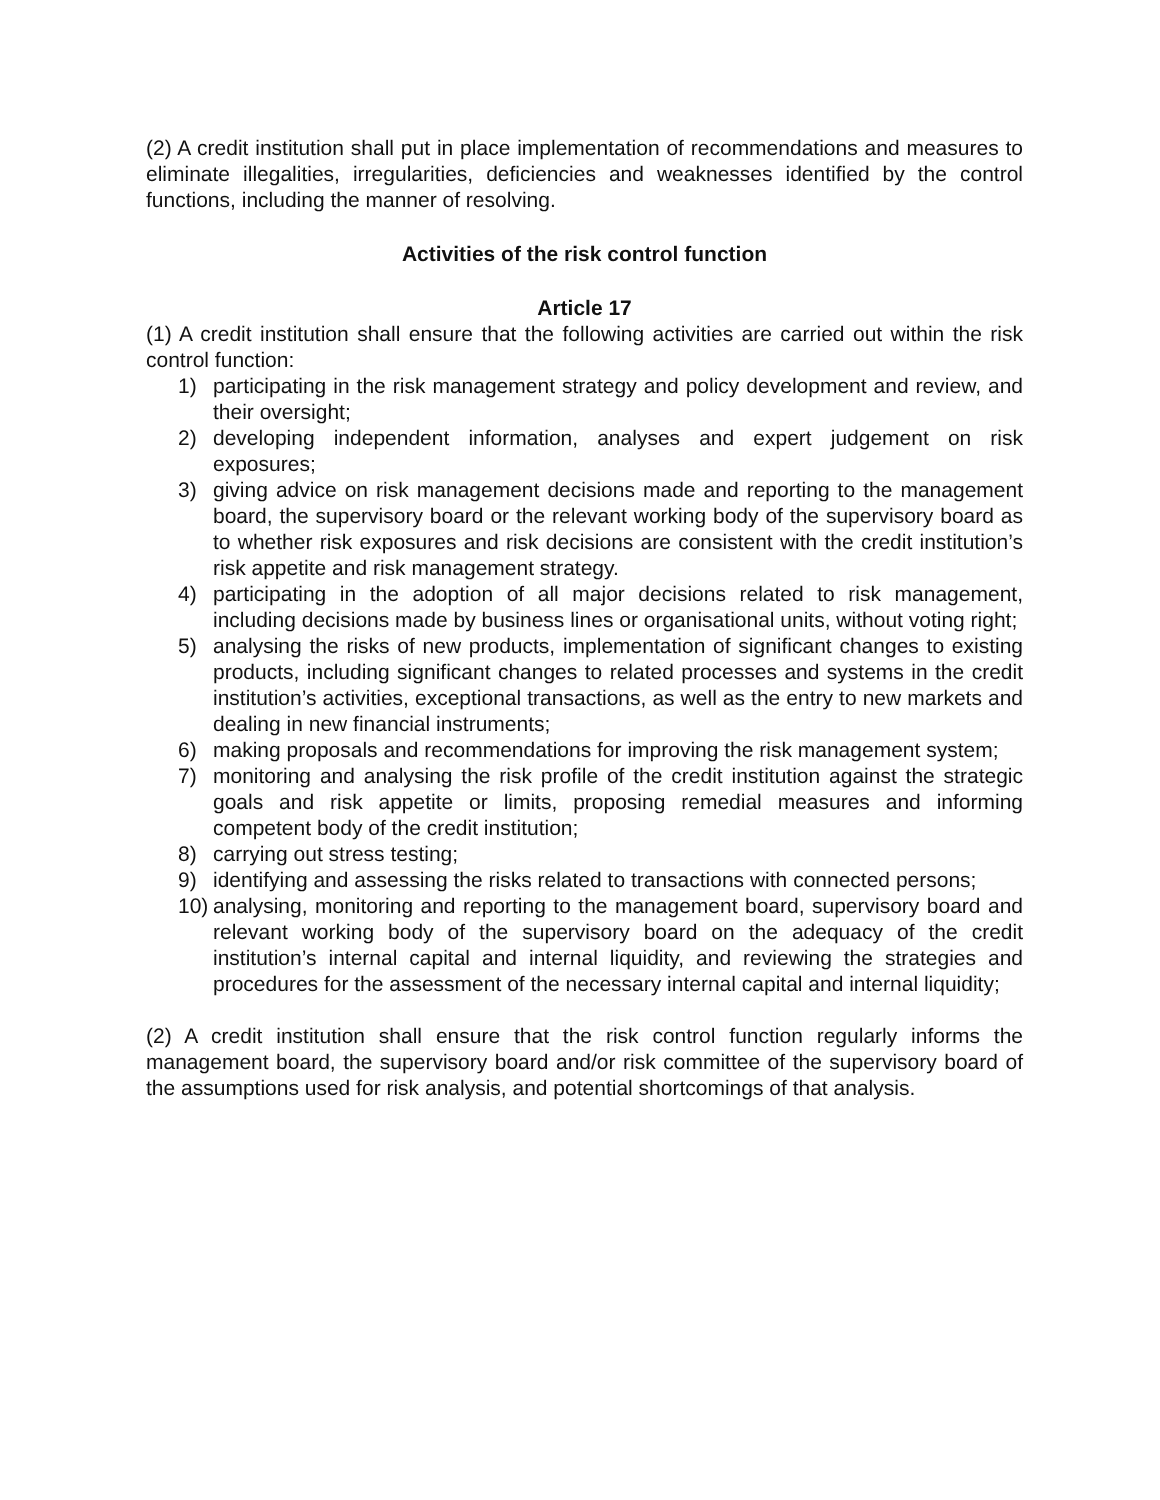(2) A credit institution shall put in place implementation of recommendations and measures to eliminate illegalities, irregularities, deficiencies and weaknesses identified by the control functions, including the manner of resolving.
Activities of the risk control function
Article 17
(1) A credit institution shall ensure that the following activities are carried out within the risk control function:
1) participating in the risk management strategy and policy development and review, and their oversight;
2) developing independent information, analyses and expert judgement on risk exposures;
3) giving advice on risk management decisions made and reporting to the management board, the supervisory board or the relevant working body of the supervisory board as to whether risk exposures and risk decisions are consistent with the credit institution’s risk appetite and risk management strategy.
4) participating in the adoption of all major decisions related to risk management, including decisions made by business lines or organisational units, without voting right;
5) analysing the risks of new products, implementation of significant changes to existing products, including significant changes to related processes and systems in the credit institution’s activities, exceptional transactions, as well as the entry to new markets and dealing in new financial instruments;
6) making proposals and recommendations for improving the risk management system;
7) monitoring and analysing the risk profile of the credit institution against the strategic goals and risk appetite or limits, proposing remedial measures and informing competent body of the credit institution;
8) carrying out stress testing;
9) identifying and assessing the risks related to transactions with connected persons;
10) analysing, monitoring and reporting to the management board, supervisory board and relevant working body of the supervisory board on the adequacy of the credit institution’s internal capital and internal liquidity, and reviewing the strategies and procedures for the assessment of the necessary internal capital and internal liquidity;
(2) A credit institution shall ensure that the risk control function regularly informs the management board, the supervisory board and/or risk committee of the supervisory board of the assumptions used for risk analysis, and potential shortcomings of that analysis.